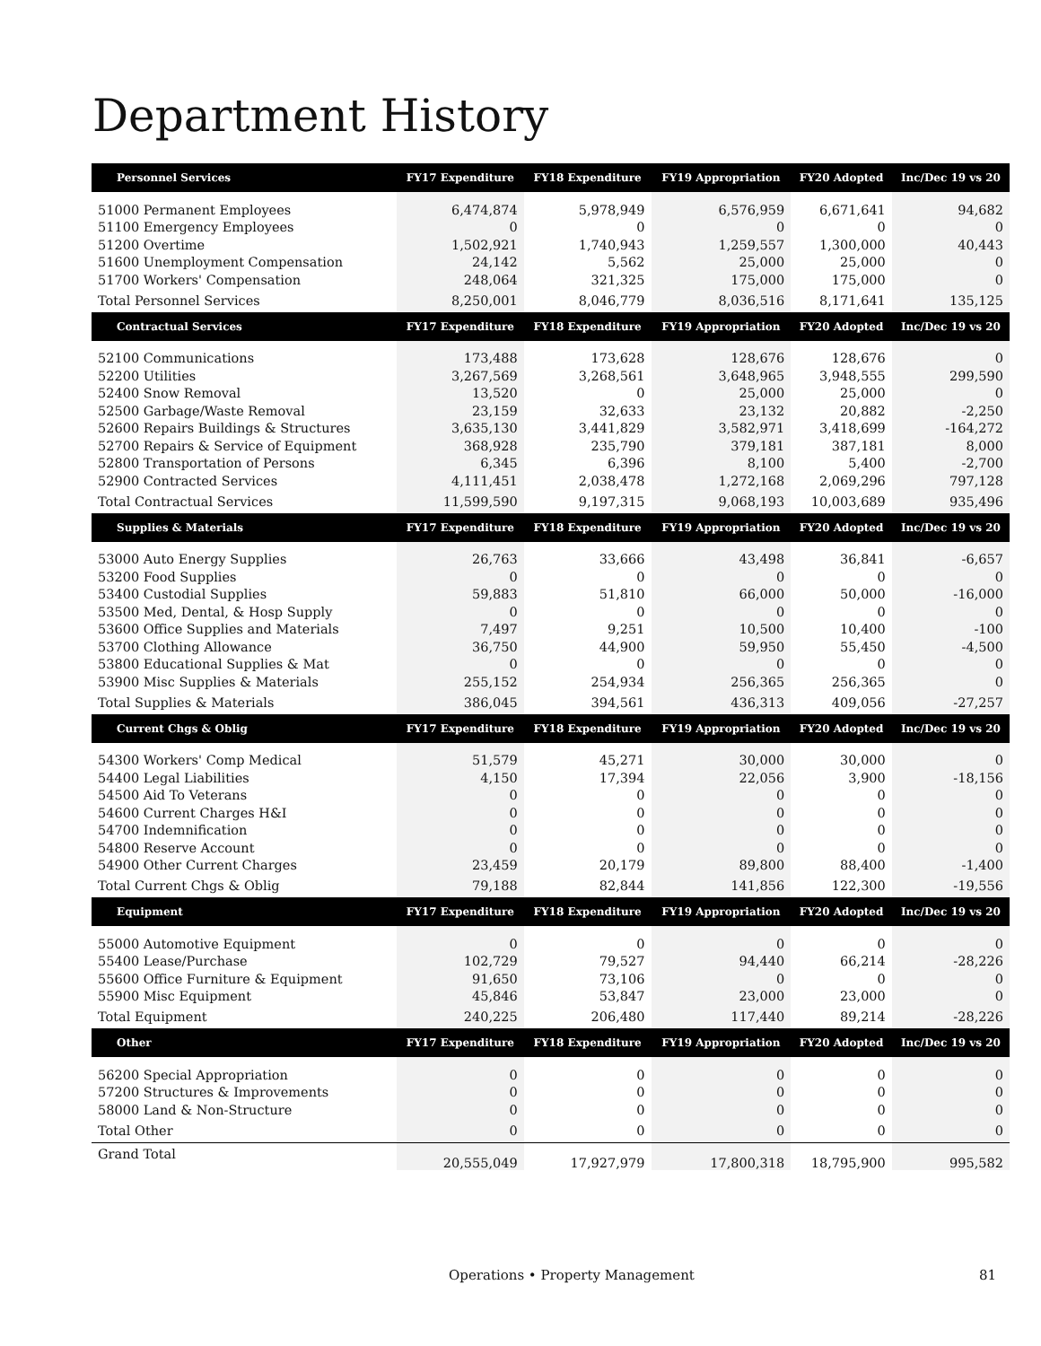Department History
| Personnel Services | FY17 Expenditure | FY18 Expenditure | FY19 Appropriation | FY20 Adopted | Inc/Dec 19 vs 20 |
| --- | --- | --- | --- | --- | --- |
| 51000 Permanent Employees | 6,474,874 | 5,978,949 | 6,576,959 | 6,671,641 | 94,682 |
| 51100 Emergency Employees | 0 | 0 | 0 | 0 | 0 |
| 51200 Overtime | 1,502,921 | 1,740,943 | 1,259,557 | 1,300,000 | 40,443 |
| 51600 Unemployment Compensation | 24,142 | 5,562 | 25,000 | 25,000 | 0 |
| 51700 Workers' Compensation | 248,064 | 321,325 | 175,000 | 175,000 | 0 |
| Total Personnel Services | 8,250,001 | 8,046,779 | 8,036,516 | 8,171,641 | 135,125 |
| Contractual Services | FY17 Expenditure | FY18 Expenditure | FY19 Appropriation | FY20 Adopted | Inc/Dec 19 vs 20 |
| 52100 Communications | 173,488 | 173,628 | 128,676 | 128,676 | 0 |
| 52200 Utilities | 3,267,569 | 3,268,561 | 3,648,965 | 3,948,555 | 299,590 |
| 52400 Snow Removal | 13,520 | 0 | 25,000 | 25,000 | 0 |
| 52500 Garbage/Waste Removal | 23,159 | 32,633 | 23,132 | 20,882 | -2,250 |
| 52600 Repairs Buildings & Structures | 3,635,130 | 3,441,829 | 3,582,971 | 3,418,699 | -164,272 |
| 52700 Repairs & Service of Equipment | 368,928 | 235,790 | 379,181 | 387,181 | 8,000 |
| 52800 Transportation of Persons | 6,345 | 6,396 | 8,100 | 5,400 | -2,700 |
| 52900 Contracted Services | 4,111,451 | 2,038,478 | 1,272,168 | 2,069,296 | 797,128 |
| Total Contractual Services | 11,599,590 | 9,197,315 | 9,068,193 | 10,003,689 | 935,496 |
| Supplies & Materials | FY17 Expenditure | FY18 Expenditure | FY19 Appropriation | FY20 Adopted | Inc/Dec 19 vs 20 |
| 53000 Auto Energy Supplies | 26,763 | 33,666 | 43,498 | 36,841 | -6,657 |
| 53200 Food Supplies | 0 | 0 | 0 | 0 | 0 |
| 53400 Custodial Supplies | 59,883 | 51,810 | 66,000 | 50,000 | -16,000 |
| 53500 Med, Dental, & Hosp Supply | 0 | 0 | 0 | 0 | 0 |
| 53600 Office Supplies and Materials | 7,497 | 9,251 | 10,500 | 10,400 | -100 |
| 53700 Clothing Allowance | 36,750 | 44,900 | 59,950 | 55,450 | -4,500 |
| 53800 Educational Supplies & Mat | 0 | 0 | 0 | 0 | 0 |
| 53900 Misc Supplies & Materials | 255,152 | 254,934 | 256,365 | 256,365 | 0 |
| Total Supplies & Materials | 386,045 | 394,561 | 436,313 | 409,056 | -27,257 |
| Current Chgs & Oblig | FY17 Expenditure | FY18 Expenditure | FY19 Appropriation | FY20 Adopted | Inc/Dec 19 vs 20 |
| 54300 Workers' Comp Medical | 51,579 | 45,271 | 30,000 | 30,000 | 0 |
| 54400 Legal Liabilities | 4,150 | 17,394 | 22,056 | 3,900 | -18,156 |
| 54500 Aid To Veterans | 0 | 0 | 0 | 0 | 0 |
| 54600 Current Charges H&I | 0 | 0 | 0 | 0 | 0 |
| 54700 Indemnification | 0 | 0 | 0 | 0 | 0 |
| 54800 Reserve Account | 0 | 0 | 0 | 0 | 0 |
| 54900 Other Current Charges | 23,459 | 20,179 | 89,800 | 88,400 | -1,400 |
| Total Current Chgs & Oblig | 79,188 | 82,844 | 141,856 | 122,300 | -19,556 |
| Equipment | FY17 Expenditure | FY18 Expenditure | FY19 Appropriation | FY20 Adopted | Inc/Dec 19 vs 20 |
| 55000 Automotive Equipment | 0 | 0 | 0 | 0 | 0 |
| 55400 Lease/Purchase | 102,729 | 79,527 | 94,440 | 66,214 | -28,226 |
| 55600 Office Furniture & Equipment | 91,650 | 73,106 | 0 | 0 | 0 |
| 55900 Misc Equipment | 45,846 | 53,847 | 23,000 | 23,000 | 0 |
| Total Equipment | 240,225 | 206,480 | 117,440 | 89,214 | -28,226 |
| Other | FY17 Expenditure | FY18 Expenditure | FY19 Appropriation | FY20 Adopted | Inc/Dec 19 vs 20 |
| 56200 Special Appropriation | 0 | 0 | 0 | 0 | 0 |
| 57200 Structures & Improvements | 0 | 0 | 0 | 0 | 0 |
| 58000 Land & Non-Structure | 0 | 0 | 0 | 0 | 0 |
| Total Other | 0 | 0 | 0 | 0 | 0 |
| Grand Total | 20,555,049 | 17,927,979 | 17,800,318 | 18,795,900 | 995,582 |
Operations • Property Management 81